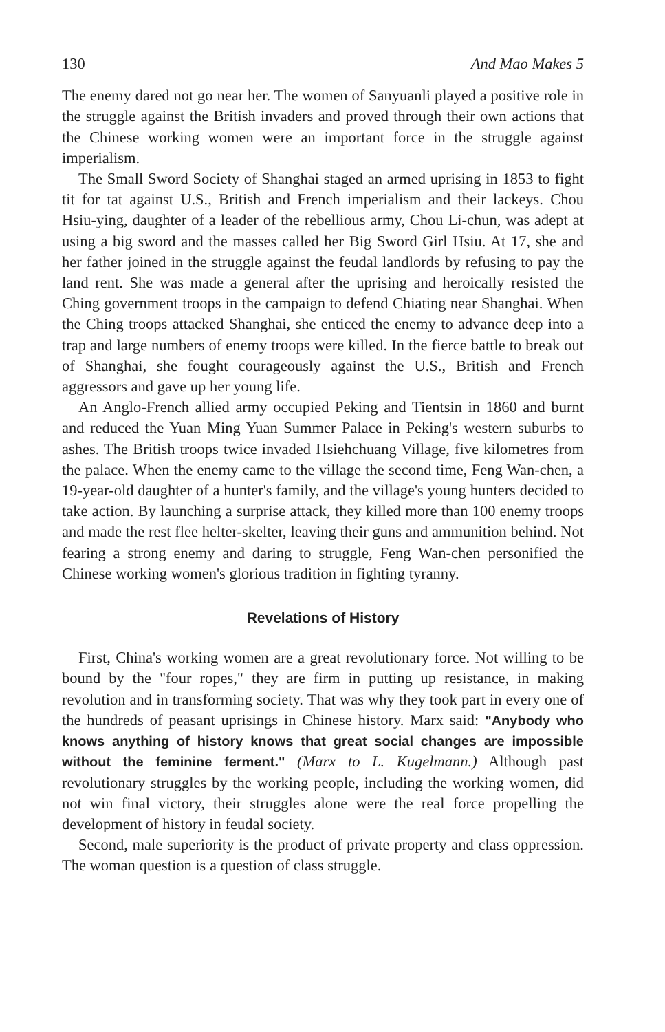130 And Mao Makes 5
The enemy dared not go near her. The women of Sanyuanli played a positive role in the struggle against the British invaders and proved through their own actions that the Chinese working women were an important force in the struggle against imperialism.
The Small Sword Society of Shanghai staged an armed uprising in 1853 to fight tit for tat against U.S., British and French imperialism and their lackeys. Chou Hsiu-ying, daughter of a leader of the rebellious army, Chou Li-chun, was adept at using a big sword and the masses called her Big Sword Girl Hsiu. At 17, she and her father joined in the struggle against the feudal landlords by refusing to pay the land rent. She was made a general after the uprising and heroically resisted the Ching government troops in the campaign to defend Chiating near Shanghai. When the Ching troops attacked Shanghai, she enticed the enemy to advance deep into a trap and large numbers of enemy troops were killed. In the fierce battle to break out of Shanghai, she fought courageously against the U.S., British and French aggressors and gave up her young life.
An Anglo-French allied army occupied Peking and Tientsin in 1860 and burnt and reduced the Yuan Ming Yuan Summer Palace in Peking's western suburbs to ashes. The British troops twice invaded Hsiehchuang Village, five kilometres from the palace. When the enemy came to the village the second time, Feng Wan-chen, a 19-year-old daughter of a hunter's family, and the village's young hunters decided to take action. By launching a surprise attack, they killed more than 100 enemy troops and made the rest flee helter-skelter, leaving their guns and ammunition behind. Not fearing a strong enemy and daring to struggle, Feng Wan-chen personified the Chinese working women's glorious tradition in fighting tyranny.
Revelations of History
First, China's working women are a great revolutionary force. Not willing to be bound by the "four ropes," they are firm in putting up resistance, in making revolution and in transforming society. That was why they took part in every one of the hundreds of peasant uprisings in Chinese history. Marx said: "Anybody who knows anything of history knows that great social changes are impossible without the feminine ferment." (Marx to L. Kugelmann.) Although past revolutionary struggles by the working people, including the working women, did not win final victory, their struggles alone were the real force propelling the development of history in feudal society.
Second, male superiority is the product of private property and class oppression. The woman question is a question of class struggle.